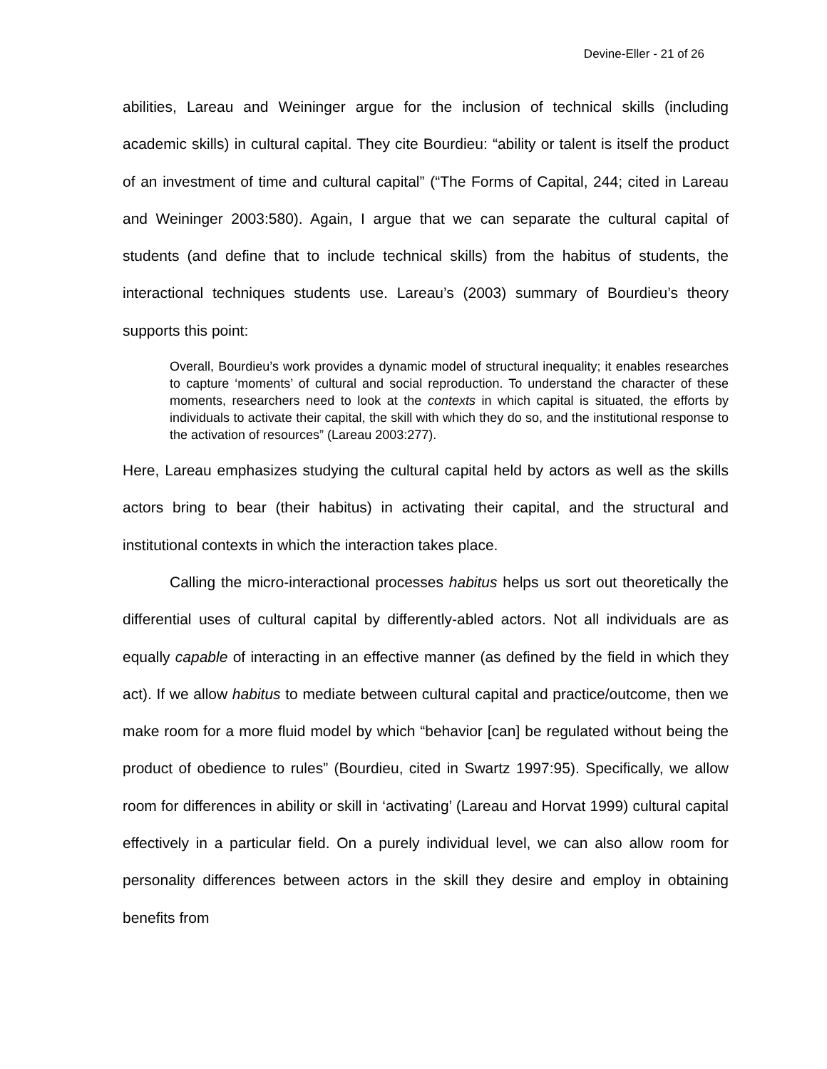Devine-Eller - 21 of 26
abilities, Lareau and Weininger argue for the inclusion of technical skills (including academic skills) in cultural capital. They cite Bourdieu: “ability or talent is itself the product of an investment of time and cultural capital” (“The Forms of Capital, 244; cited in Lareau and Weininger 2003:580). Again, I argue that we can separate the cultural capital of students (and define that to include technical skills) from the habitus of students, the interactional techniques students use. Lareau’s (2003) summary of Bourdieu’s theory supports this point:
Overall, Bourdieu’s work provides a dynamic model of structural inequality; it enables researches to capture ‘moments’ of cultural and social reproduction. To understand the character of these moments, researchers need to look at the contexts in which capital is situated, the efforts by individuals to activate their capital, the skill with which they do so, and the institutional response to the activation of resources” (Lareau 2003:277).
Here, Lareau emphasizes studying the cultural capital held by actors as well as the skills actors bring to bear (their habitus) in activating their capital, and the structural and institutional contexts in which the interaction takes place.
Calling the micro-interactional processes habitus helps us sort out theoretically the differential uses of cultural capital by differently-abled actors. Not all individuals are as equally capable of interacting in an effective manner (as defined by the field in which they act). If we allow habitus to mediate between cultural capital and practice/outcome, then we make room for a more fluid model by which “behavior [can] be regulated without being the product of obedience to rules” (Bourdieu, cited in Swartz 1997:95). Specifically, we allow room for differences in ability or skill in ‘activating’ (Lareau and Horvat 1999) cultural capital effectively in a particular field. On a purely individual level, we can also allow room for personality differences between actors in the skill they desire and employ in obtaining benefits from